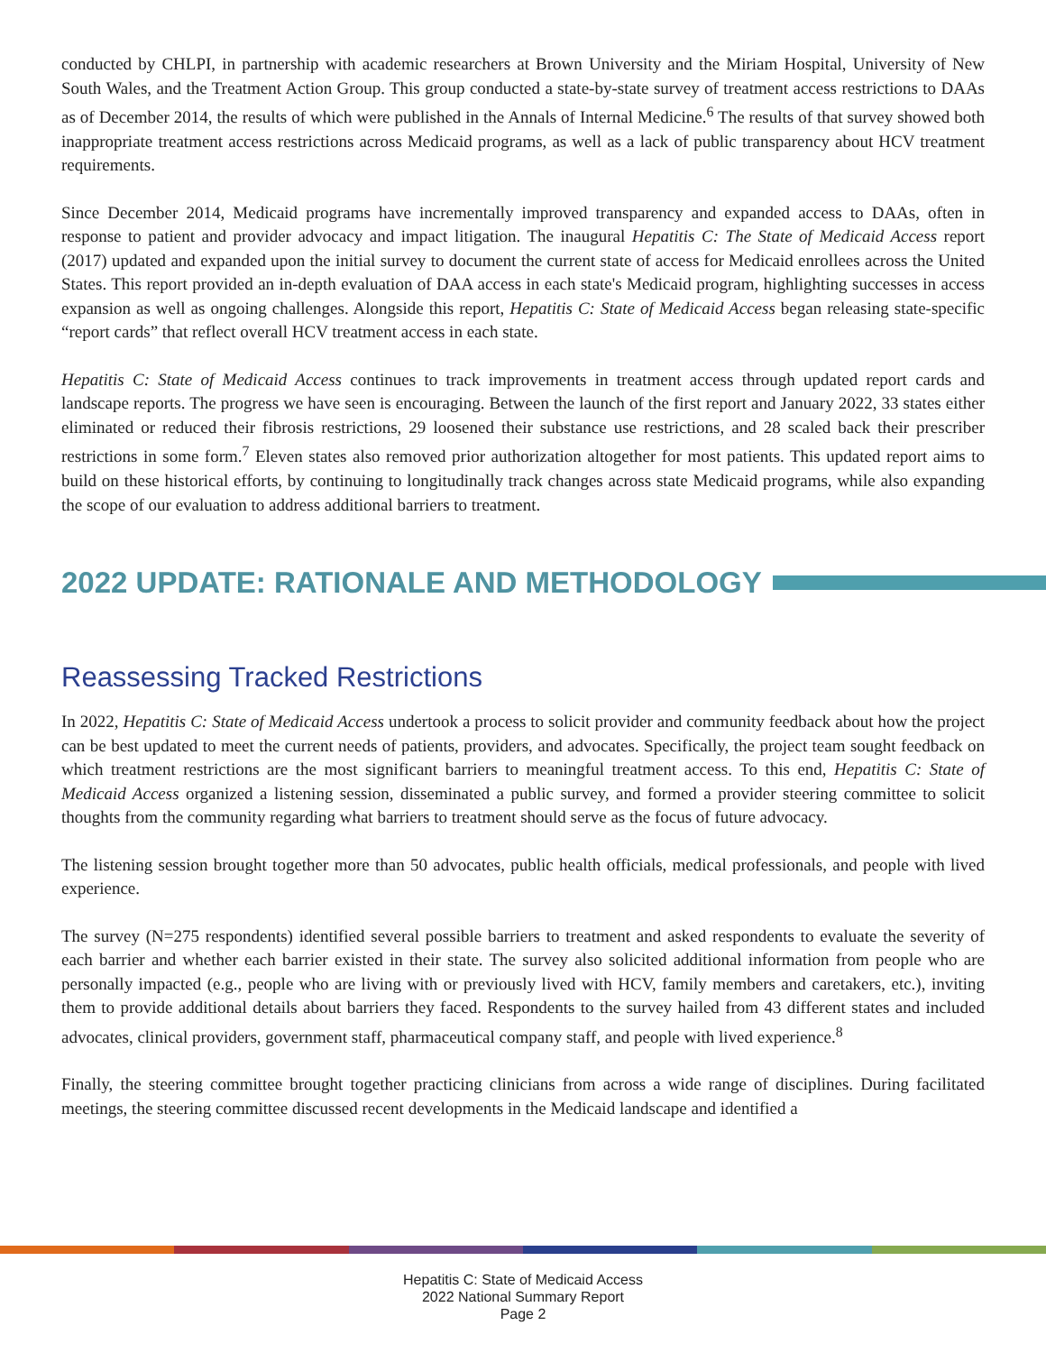conducted by CHLPI, in partnership with academic researchers at Brown University and the Miriam Hospital, University of New South Wales, and the Treatment Action Group. This group conducted a state-by-state survey of treatment access restrictions to DAAs as of December 2014, the results of which were published in the Annals of Internal Medicine.<sup>6</sup> The results of that survey showed both inappropriate treatment access restrictions across Medicaid programs, as well as a lack of public transparency about HCV treatment requirements.
Since December 2014, Medicaid programs have incrementally improved transparency and expanded access to DAAs, often in response to patient and provider advocacy and impact litigation. The inaugural Hepatitis C: The State of Medicaid Access report (2017) updated and expanded upon the initial survey to document the current state of access for Medicaid enrollees across the United States. This report provided an in-depth evaluation of DAA access in each state's Medicaid program, highlighting successes in access expansion as well as ongoing challenges. Alongside this report, Hepatitis C: State of Medicaid Access began releasing state-specific “report cards” that reflect overall HCV treatment access in each state.
Hepatitis C: State of Medicaid Access continues to track improvements in treatment access through updated report cards and landscape reports. The progress we have seen is encouraging. Between the launch of the first report and January 2022, 33 states either eliminated or reduced their fibrosis restrictions, 29 loosened their substance use restrictions, and 28 scaled back their prescriber restrictions in some form.<sup>7</sup> Eleven states also removed prior authorization altogether for most patients. This updated report aims to build on these historical efforts, by continuing to longitudinally track changes across state Medicaid programs, while also expanding the scope of our evaluation to address additional barriers to treatment.
2022 UPDATE: RATIONALE AND METHODOLOGY
Reassessing Tracked Restrictions
In 2022, Hepatitis C: State of Medicaid Access undertook a process to solicit provider and community feedback about how the project can be best updated to meet the current needs of patients, providers, and advocates. Specifically, the project team sought feedback on which treatment restrictions are the most significant barriers to meaningful treatment access. To this end, Hepatitis C: State of Medicaid Access organized a listening session, disseminated a public survey, and formed a provider steering committee to solicit thoughts from the community regarding what barriers to treatment should serve as the focus of future advocacy.
The listening session brought together more than 50 advocates, public health officials, medical professionals, and people with lived experience.
The survey (N=275 respondents) identified several possible barriers to treatment and asked respondents to evaluate the severity of each barrier and whether each barrier existed in their state. The survey also solicited additional information from people who are personally impacted (e.g., people who are living with or previously lived with HCV, family members and caretakers, etc.), inviting them to provide additional details about barriers they faced. Respondents to the survey hailed from 43 different states and included advocates, clinical providers, government staff, pharmaceutical company staff, and people with lived experience.<sup>8</sup>
Finally, the steering committee brought together practicing clinicians from across a wide range of disciplines. During facilitated meetings, the steering committee discussed recent developments in the Medicaid landscape and identified a
Hepatitis C: State of Medicaid Access
2022 National Summary Report
Page 2